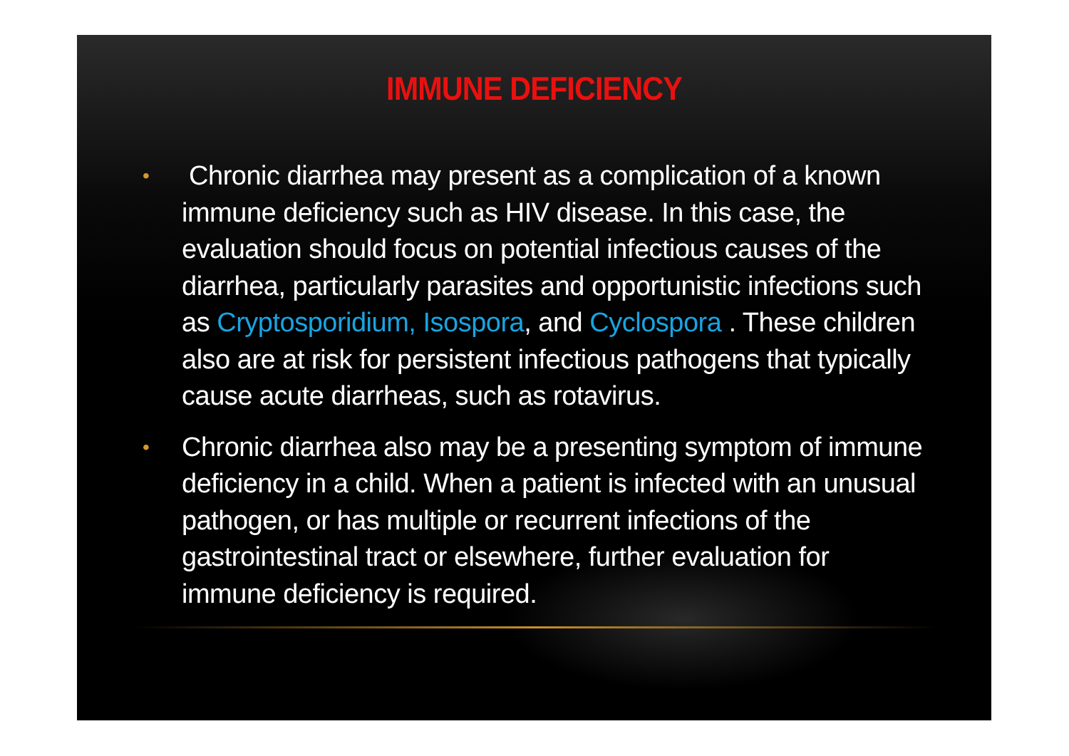IMMUNE DEFICIENCY
• Chronic diarrhea may present as a complication of a known immune deficiency such as HIV disease. In this case, the evaluation should focus on potential infectious causes of the diarrhea, particularly parasites and opportunistic infections such as Cryptosporidium, Isospora, and Cyclospora . These children also are at risk for persistent infectious pathogens that typically cause acute diarrheas, such as rotavirus.
• Chronic diarrhea also may be a presenting symptom of immune deficiency in a child. When a patient is infected with an unusual pathogen, or has multiple or recurrent infections of the gastrointestinal tract or elsewhere, further evaluation for immune deficiency is required.